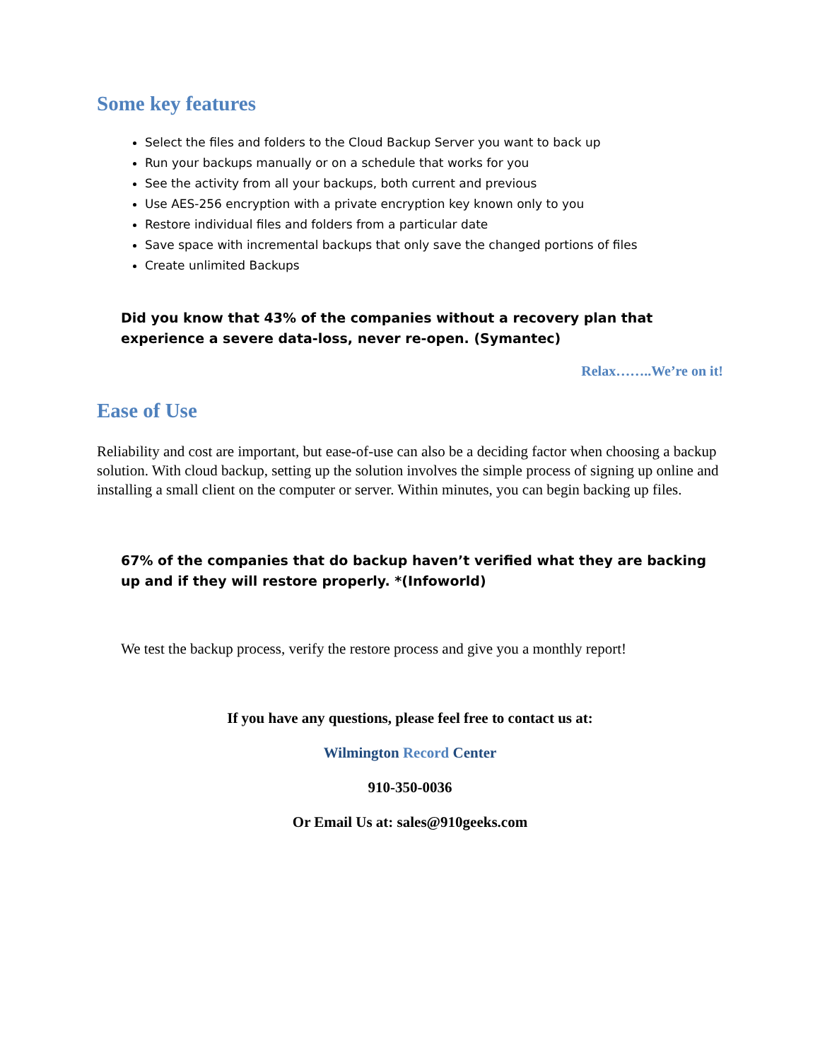Some key features
Select the files and folders to the Cloud Backup Server you want to back up
Run your backups manually or on a schedule that works for you
See the activity from all your backups, both current and previous
Use AES-256 encryption with a private encryption key known only to you
Restore individual files and folders from a particular date
Save space with incremental backups that only save the changed portions of files
Create unlimited Backups
Did you know that 43% of the companies without a recovery plan that experience a severe data-loss, never re-open. (Symantec)
Relax……..We’re on it!
Ease of Use
Reliability and cost are important, but ease-of-use can also be a deciding factor when choosing a backup solution. With cloud backup, setting up the solution involves the simple process of signing up online and installing a small client on the computer or server. Within minutes, you can begin backing up files.
67% of the companies that do backup haven’t verified what they are backing up and if they will restore properly. *(Infoworld)
We test the backup process, verify the restore process and give you a monthly report!
If you have any questions, please feel free to contact us at:
Wilmington Record Center
910-350-0036
Or Email Us at: sales@910geeks.com